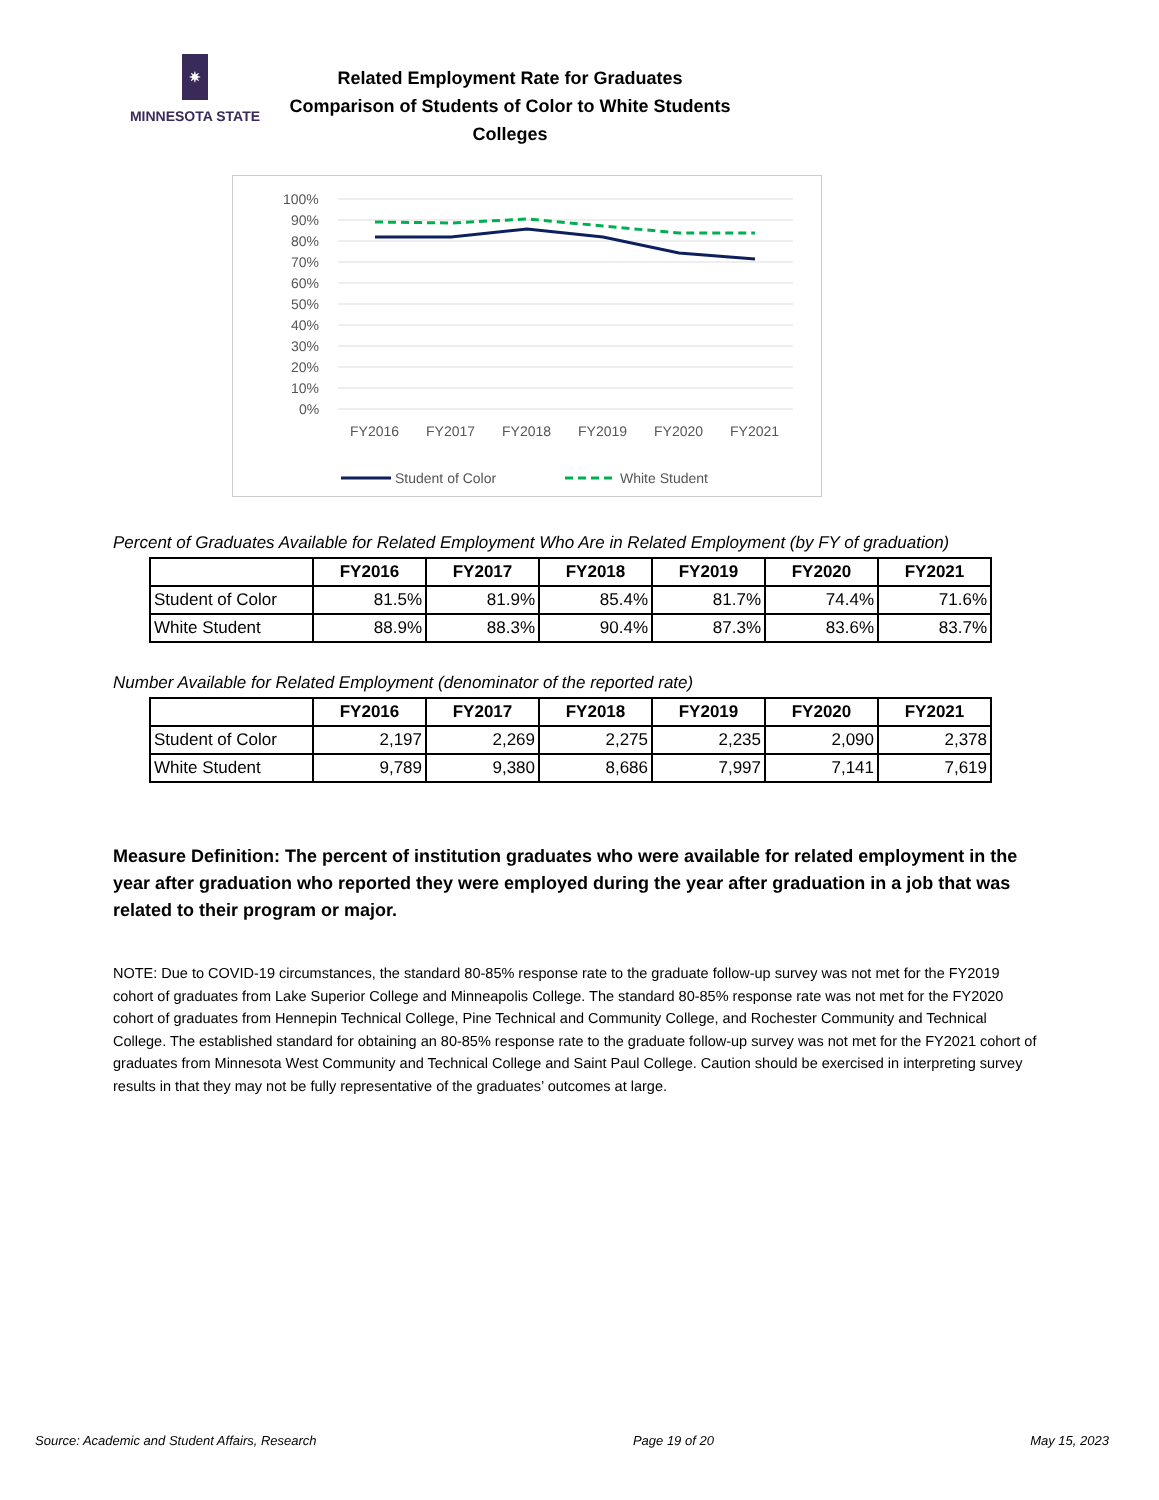✷
MINNESOTA STATE
Related Employment Rate for Graduates
Comparison of Students of Color to White Students
Colleges
100%
90%
80%
70%
60%
50%
40%
30%
20%
10%
0%
FY2016
FY2017
FY2018
FY2019
FY2020
FY2021
Student of Color
White Student
Percent of Graduates Available for Related Employment Who Are in Related Employment (by FY of graduation)
| | FY2016 | FY2017 | FY2018 | FY2019 | FY2020 | FY2021 |
| Student of Color | 81.5% | 81.9% | 85.4% | 81.7% | 74.4% | 71.6% |
| White Student | 88.9% | 88.3% | 90.4% | 87.3% | 83.6% | 83.7% |
Number Available for Related Employment (denominator of the reported rate)
| | FY2016 | FY2017 | FY2018 | FY2019 | FY2020 | FY2021 |
| Student of Color | 2,197 | 2,269 | 2,275 | 2,235 | 2,090 | 2,378 |
| White Student | 9,789 | 9,380 | 8,686 | 7,997 | 7,141 | 7,619 |
Measure Definition: The percent of institution graduates who were available for related employment in the year after graduation who reported they were employed during the year after graduation in a job that was related to their program or major.
NOTE: Due to COVID-19 circumstances, the standard 80-85% response rate to the graduate follow-up survey was not met for the FY2019 cohort of graduates from Lake Superior College and Minneapolis College. The standard 80-85% response rate was not met for the FY2020 cohort of graduates from Hennepin Technical College, Pine Technical and Community College, and Rochester Community and Technical College. The established standard for obtaining an 80-85% response rate to the graduate follow-up survey was not met for the FY2021 cohort of graduates from Minnesota West Community and Technical College and Saint Paul College. Caution should be exercised in interpreting survey results in that they may not be fully representative of the graduates’ outcomes at large.
Source: Academic and Student Affairs, Research Page 19 of 20 May 15, 2023